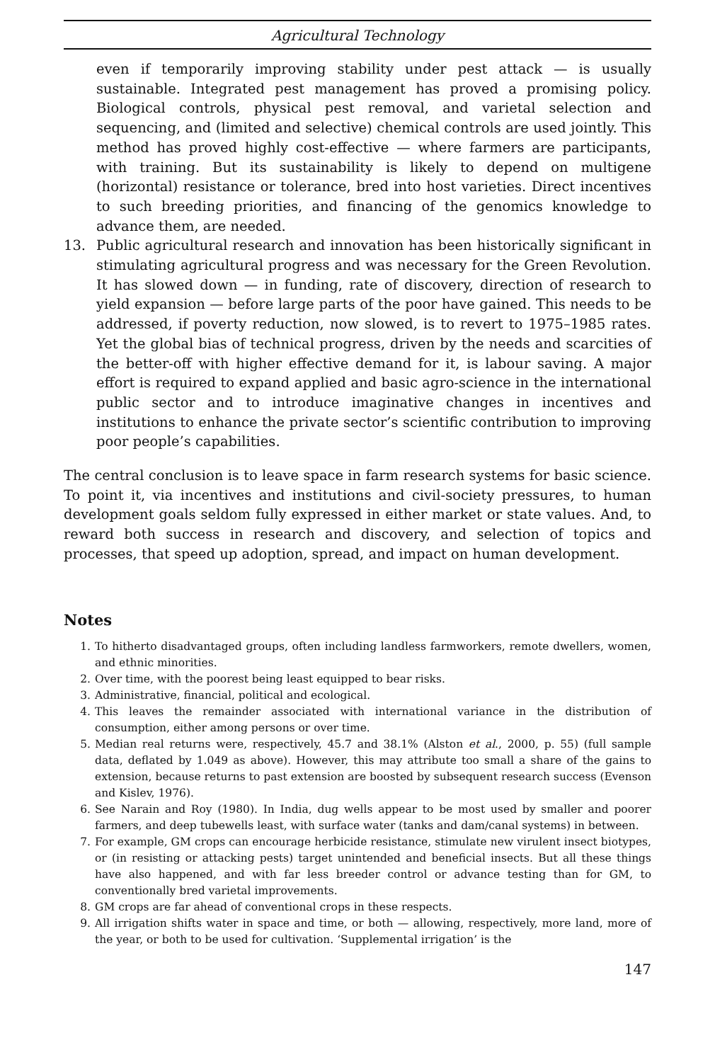Agricultural Technology
even if temporarily improving stability under pest attack — is usually sustainable. Integrated pest management has proved a promising policy. Biological controls, physical pest removal, and varietal selection and sequencing, and (limited and selective) chemical controls are used jointly. This method has proved highly cost-effective — where farmers are participants, with training. But its sustainability is likely to depend on multigene (horizontal) resistance or tolerance, bred into host varieties. Direct incentives to such breeding priorities, and financing of the genomics knowledge to advance them, are needed.
13. Public agricultural research and innovation has been historically significant in stimulating agricultural progress and was necessary for the Green Revolution. It has slowed down — in funding, rate of discovery, direction of research to yield expansion — before large parts of the poor have gained. This needs to be addressed, if poverty reduction, now slowed, is to revert to 1975–1985 rates. Yet the global bias of technical progress, driven by the needs and scarcities of the better-off with higher effective demand for it, is labour saving. A major effort is required to expand applied and basic agro-science in the international public sector and to introduce imaginative changes in incentives and institutions to enhance the private sector’s scientific contribution to improving poor people’s capabilities.
The central conclusion is to leave space in farm research systems for basic science. To point it, via incentives and institutions and civil-society pressures, to human development goals seldom fully expressed in either market or state values. And, to reward both success in research and discovery, and selection of topics and processes, that speed up adoption, spread, and impact on human development.
Notes
1. To hitherto disadvantaged groups, often including landless farmworkers, remote dwellers, women, and ethnic minorities.
2. Over time, with the poorest being least equipped to bear risks.
3. Administrative, financial, political and ecological.
4. This leaves the remainder associated with international variance in the distribution of consumption, either among persons or over time.
5. Median real returns were, respectively, 45.7 and 38.1% (Alston et al., 2000, p. 55) (full sample data, deflated by 1.049 as above). However, this may attribute too small a share of the gains to extension, because returns to past extension are boosted by subsequent research success (Evenson and Kislev, 1976).
6. See Narain and Roy (1980). In India, dug wells appear to be most used by smaller and poorer farmers, and deep tubewells least, with surface water (tanks and dam/canal systems) in between.
7. For example, GM crops can encourage herbicide resistance, stimulate new virulent insect biotypes, or (in resisting or attacking pests) target unintended and beneficial insects. But all these things have also happened, and with far less breeder control or advance testing than for GM, to conventionally bred varietal improvements.
8. GM crops are far ahead of conventional crops in these respects.
9. All irrigation shifts water in space and time, or both — allowing, respectively, more land, more of the year, or both to be used for cultivation. ‘Supplemental irrigation’ is the
147